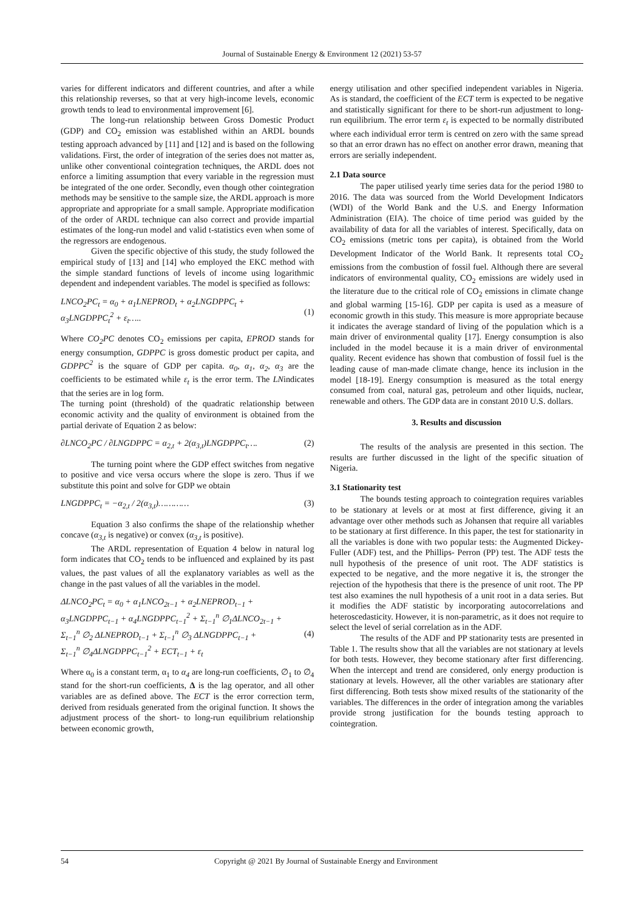Journal of Sustainable Energy & Environment 12 (2021) 53-57
varies for different indicators and different countries, and after a while this relationship reverses, so that at very high-income levels, economic growth tends to lead to environmental improvement [6].
The long-run relationship between Gross Domestic Product (GDP) and CO<sub>2</sub> emission was established within an ARDL bounds testing approach advanced by [11] and [12] and is based on the following validations. First, the order of integration of the series does not matter as, unlike other conventional cointegration techniques, the ARDL does not enforce a limiting assumption that every variable in the regression must be integrated of the one order. Secondly, even though other cointegration methods may be sensitive to the sample size, the ARDL approach is more appropriate and appropriate for a small sample. Appropriate modification of the order of ARDL technique can also correct and provide impartial estimates of the long-run model and valid t-statistics even when some of the regressors are endogenous.
Given the specific objective of this study, the study followed the empirical study of [13] and [14] who employed the EKC method with the simple standard functions of levels of income using logarithmic dependent and independent variables. The model is specified as follows:
LNCO<sub>2</sub>PC<sub>t</sub> = α<sub>0</sub> + α<sub>1</sub>LNEPROD<sub>t</sub> + α<sub>2</sub>LNGDPPC<sub>t</sub> +
α<sub>3</sub>LNGDPPC<sub>t</sub><sup>2</sup> + ε<sub>t</sub>…..
(1)
Where CO<sub>2</sub>PC denotes CO<sub>2</sub> emissions per capita, EPROD stands for energy consumption, GDPPC is gross domestic product per capita, and GDPPC<sup>2</sup> is the square of GDP per capita. α<sub>0</sub>, α<sub>1</sub>, α<sub>2</sub>, α<sub>3</sub> are the coefficients to be estimated while ε<sub>t</sub> is the error term. The LNindicates that the series are in log form.
The turning point (threshold) of the quadratic relationship between economic activity and the quality of environment is obtained from the partial derivate of Equation 2 as below:
∂LNCO<sub>2</sub>PC / ∂LNGDPPC = α<sub>2,t</sub> + 2(α<sub>3,t</sub>)LNGDPPC<sub>t</sub>…. (2)
The turning point where the GDP effect switches from negative to positive and vice versa occurs where the slope is zero. Thus if we substitute this point and solve for GDP we obtain
LNGDPPC<sub>t</sub> = −α<sub>2,t</sub> / 2(α<sub>3,t</sub>)………… (3)
Equation 3 also confirms the shape of the relationship whether concave (α<sub>3,t</sub> is negative) or convex (α<sub>3,t</sub> is positive).
The ARDL representation of Equation 4 below in natural log form indicates that CO<sub>2</sub> tends to be influenced and explained by its past values, the past values of all the explanatory variables as well as the change in the past values of all the variables in the model.
ΔLNCO<sub>2</sub>PC<sub>t</sub> = α<sub>0</sub> + α<sub>1</sub>LNCO<sub>2t−1</sub> + α<sub>2</sub>LNEPROD<sub>t−1</sub> +
α<sub>3</sub>LNGDPPC<sub>t−1</sub> + α<sub>4</sub>LNGDPPC<sub>t−1</sub><sup>2</sup> + Σ<sub>t−1</sub><sup>n</sup> ∅<sub>1</sub>ΔLNCO<sub>2t−1</sub> +
Σ<sub>t−1</sub><sup>n</sup> ∅<sub>2</sub> ΔLNEPROD<sub>t−1</sub> + Σ<sub>t−1</sub><sup>n</sup> ∅<sub>3</sub> ΔLNGDPPC<sub>t−1</sub> +
Σ<sub>t−1</sub><sup>n</sup> ∅<sub>4</sub>ΔLNGDPPC<sub>t−1</sub><sup>2</sup> + ECT<sub>t−1</sub> + ε<sub>t</sub>
(4)
Where α<sub>0</sub> is a constant term, α<sub>1</sub> to α<sub>4</sub> are long-run coefficients, ∅<sub>1</sub> to ∅<sub>4</sub> stand for the short-run coefficients, Δ is the lag operator, and all other variables are as defined above. The ECT is the error correction term, derived from residuals generated from the original function. It shows the adjustment process of the short- to long-run equilibrium relationship between economic growth,
energy utilisation and other specified independent variables in Nigeria. As is standard, the coefficient of the ECT term is expected to be negative and statistically significant for there to be short-run adjustment to long-run equilibrium. The error term ε<sub>t</sub> is expected to be normally distributed where each individual error term is centred on zero with the same spread so that an error drawn has no effect on another error drawn, meaning that errors are serially independent.
2.1 Data source
The paper utilised yearly time series data for the period 1980 to 2016. The data was sourced from the World Development Indicators (WDI) of the World Bank and the U.S. and Energy Information Administration (EIA). The choice of time period was guided by the availability of data for all the variables of interest. Specifically, data on CO<sub>2</sub> emissions (metric tons per capita), is obtained from the World Development Indicator of the World Bank. It represents total CO<sub>2</sub> emissions from the combustion of fossil fuel. Although there are several indicators of environmental quality, CO<sub>2</sub> emissions are widely used in the literature due to the critical role of CO<sub>2</sub> emissions in climate change and global warming [15-16]. GDP per capita is used as a measure of economic growth in this study. This measure is more appropriate because it indicates the average standard of living of the population which is a main driver of environmental quality [17]. Energy consumption is also included in the model because it is a main driver of environmental quality. Recent evidence has shown that combustion of fossil fuel is the leading cause of man-made climate change, hence its inclusion in the model [18-19]. Energy consumption is measured as the total energy consumed from coal, natural gas, petroleum and other liquids, nuclear, renewable and others. The GDP data are in constant 2010 U.S. dollars.
3. Results and discussion
The results of the analysis are presented in this section. The results are further discussed in the light of the specific situation of Nigeria.
3.1 Stationarity test
The bounds testing approach to cointegration requires variables to be stationary at levels or at most at first difference, giving it an advantage over other methods such as Johansen that require all variables to be stationary at first difference. In this paper, the test for stationarity in all the variables is done with two popular tests: the Augmented Dickey-Fuller (ADF) test, and the Phillips- Perron (PP) test. The ADF tests the null hypothesis of the presence of unit root. The ADF statistics is expected to be negative, and the more negative it is, the stronger the rejection of the hypothesis that there is the presence of unit root. The PP test also examines the null hypothesis of a unit root in a data series. But it modifies the ADF statistic by incorporating autocorrelations and heteroscedasticity. However, it is non-parametric, as it does not require to select the level of serial correlation as in the ADF.
The results of the ADF and PP stationarity tests are presented in Table 1. The results show that all the variables are not stationary at levels for both tests. However, they become stationary after first differencing. When the intercept and trend are considered, only energy production is stationary at levels. However, all the other variables are stationary after first differencing. Both tests show mixed results of the stationarity of the variables. The differences in the order of integration among the variables provide strong justification for the bounds testing approach to cointegration.
54 Copyright @ 2021 By Journal of Sustainable Energy and Environment